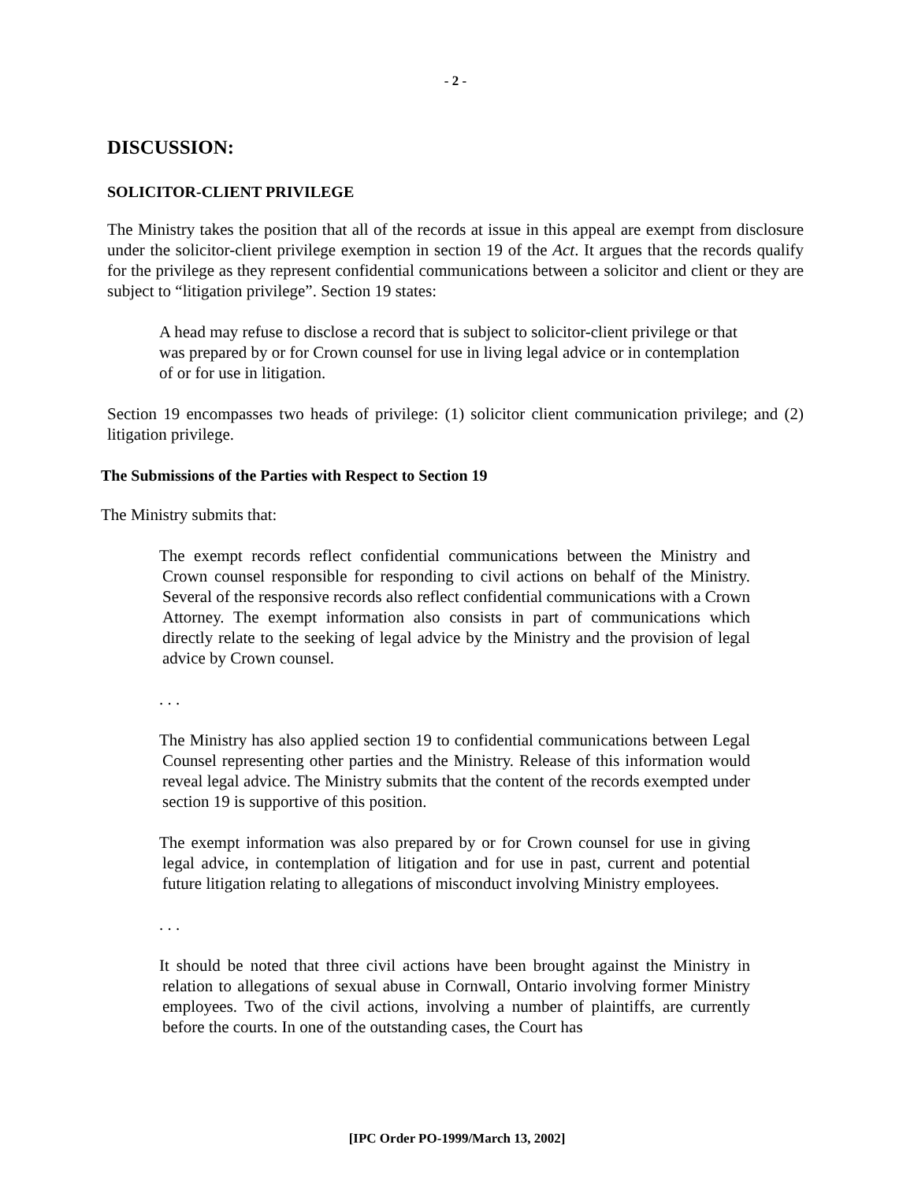- 2 -
DISCUSSION:
SOLICITOR-CLIENT PRIVILEGE
The Ministry takes the position that all of the records at issue in this appeal are exempt from disclosure under the solicitor-client privilege exemption in section 19 of the Act. It argues that the records qualify for the privilege as they represent confidential communications between a solicitor and client or they are subject to “litigation privilege”. Section 19 states:
A head may refuse to disclose a record that is subject to solicitor-client privilege or that was prepared by or for Crown counsel for use in living legal advice or in contemplation of or for use in litigation.
Section 19 encompasses two heads of privilege: (1) solicitor client communication privilege; and (2) litigation privilege.
The Submissions of the Parties with Respect to Section 19
The Ministry submits that:
The exempt records reflect confidential communications between the Ministry and Crown counsel responsible for responding to civil actions on behalf of the Ministry. Several of the responsive records also reflect confidential communications with a Crown Attorney. The exempt information also consists in part of communications which directly relate to the seeking of legal advice by the Ministry and the provision of legal advice by Crown counsel.
. . .
The Ministry has also applied section 19 to confidential communications between Legal Counsel representing other parties and the Ministry. Release of this information would reveal legal advice. The Ministry submits that the content of the records exempted under section 19 is supportive of this position.
The exempt information was also prepared by or for Crown counsel for use in giving legal advice, in contemplation of litigation and for use in past, current and potential future litigation relating to allegations of misconduct involving Ministry employees.
. . .
It should be noted that three civil actions have been brought against the Ministry in relation to allegations of sexual abuse in Cornwall, Ontario involving former Ministry employees. Two of the civil actions, involving a number of plaintiffs, are currently before the courts. In one of the outstanding cases, the Court has
[IPC Order PO-1999/March 13, 2002]